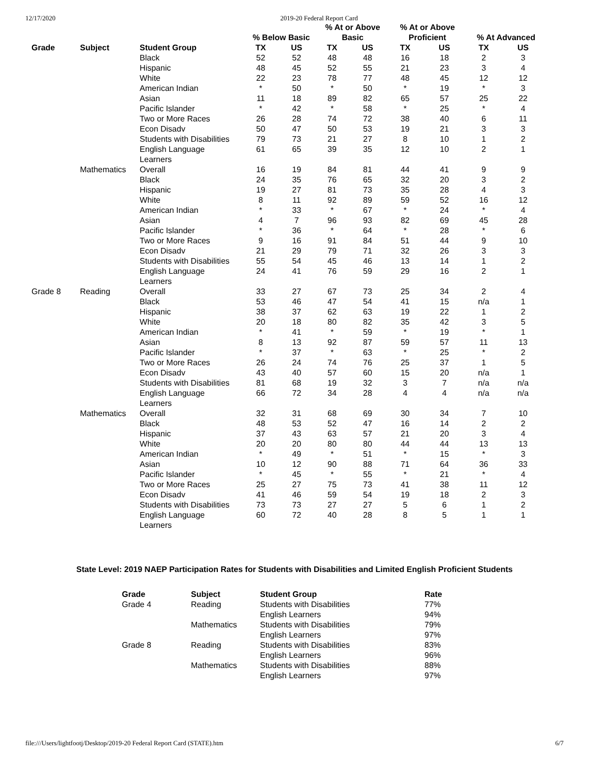12/17/2020 2019-20 Federal Report Card
| | | | % Below Basic | | % At or Above Basic | | % At or Above Proficient | | % At Advanced | |
| --- | --- | --- | --- | --- | --- | --- | --- | --- | --- | --- |
| Grade | Subject | Student Group | TX | US | TX | US | TX | US | TX | US |
| | | Black | 52 | 52 | 48 | 48 | 16 | 18 | 2 | 3 |
| | | Hispanic | 48 | 45 | 52 | 55 | 21 | 23 | 3 | 4 |
| | | White | 22 | 23 | 78 | 77 | 48 | 45 | 12 | 12 |
| | | American Indian | * | 50 | * | 50 | * | 19 | * | 3 |
| | | Asian | 11 | 18 | 89 | 82 | 65 | 57 | 25 | 22 |
| | | Pacific Islander | * | 42 | * | 58 | * | 25 | * | 4 |
| | | Two or More Races | 26 | 28 | 74 | 72 | 38 | 40 | 6 | 11 |
| | | Econ Disadv | 50 | 47 | 50 | 53 | 19 | 21 | 3 | 3 |
| | | Students with Disabilities | 79 | 73 | 21 | 27 | 8 | 10 | 1 | 2 |
| | | English Language Learners | 61 | 65 | 39 | 35 | 12 | 10 | 2 | 1 |
| | Mathematics | Overall | 16 | 19 | 84 | 81 | 44 | 41 | 9 | 9 |
| | | Black | 24 | 35 | 76 | 65 | 32 | 20 | 3 | 2 |
| | | Hispanic | 19 | 27 | 81 | 73 | 35 | 28 | 4 | 3 |
| | | White | 8 | 11 | 92 | 89 | 59 | 52 | 16 | 12 |
| | | American Indian | * | 33 | * | 67 | * | 24 | * | 4 |
| | | Asian | 4 | 7 | 96 | 93 | 82 | 69 | 45 | 28 |
| | | Pacific Islander | * | 36 | * | 64 | * | 28 | * | 6 |
| | | Two or More Races | 9 | 16 | 91 | 84 | 51 | 44 | 9 | 10 |
| | | Econ Disadv | 21 | 29 | 79 | 71 | 32 | 26 | 3 | 3 |
| | | Students with Disabilities | 55 | 54 | 45 | 46 | 13 | 14 | 1 | 2 |
| | | English Language Learners | 24 | 41 | 76 | 59 | 29 | 16 | 2 | 1 |
| Grade 8 | Reading | Overall | 33 | 27 | 67 | 73 | 25 | 34 | 2 | 4 |
| | | Black | 53 | 46 | 47 | 54 | 41 | 15 | n/a | 1 |
| | | Hispanic | 38 | 37 | 62 | 63 | 19 | 22 | 1 | 2 |
| | | White | 20 | 18 | 80 | 82 | 35 | 42 | 3 | 5 |
| | | American Indian | * | 41 | * | 59 | * | 19 | * | 1 |
| | | Asian | 8 | 13 | 92 | 87 | 59 | 57 | 11 | 13 |
| | | Pacific Islander | * | 37 | * | 63 | * | 25 | * | 2 |
| | | Two or More Races | 26 | 24 | 74 | 76 | 25 | 37 | 1 | 5 |
| | | Econ Disadv | 43 | 40 | 57 | 60 | 15 | 20 | n/a | 1 |
| | | Students with Disabilities | 81 | 68 | 19 | 32 | 3 | 7 | n/a | n/a |
| | | English Language Learners | 66 | 72 | 34 | 28 | 4 | 4 | n/a | n/a |
| | Mathematics | Overall | 32 | 31 | 68 | 69 | 30 | 34 | 7 | 10 |
| | | Black | 48 | 53 | 52 | 47 | 16 | 14 | 2 | 2 |
| | | Hispanic | 37 | 43 | 63 | 57 | 21 | 20 | 3 | 4 |
| | | White | 20 | 20 | 80 | 80 | 44 | 44 | 13 | 13 |
| | | American Indian | * | 49 | * | 51 | * | 15 | * | 3 |
| | | Asian | 10 | 12 | 90 | 88 | 71 | 64 | 36 | 33 |
| | | Pacific Islander | * | 45 | * | 55 | * | 21 | * | 4 |
| | | Two or More Races | 25 | 27 | 75 | 73 | 41 | 38 | 11 | 12 |
| | | Econ Disadv | 41 | 46 | 59 | 54 | 19 | 18 | 2 | 3 |
| | | Students with Disabilities | 73 | 73 | 27 | 27 | 5 | 6 | 1 | 2 |
| | | English Language Learners | 60 | 72 | 40 | 28 | 8 | 5 | 1 | 1 |
State Level: 2019 NAEP Participation Rates for Students with Disabilities and Limited English Proficient Students
| Grade | Subject | Student Group | Rate |
| --- | --- | --- | --- |
| Grade 4 | Reading | Students with Disabilities | 77% |
| | | English Learners | 94% |
| | Mathematics | Students with Disabilities | 79% |
| | | English Learners | 97% |
| Grade 8 | Reading | Students with Disabilities | 83% |
| | | English Learners | 96% |
| | Mathematics | Students with Disabilities | 88% |
| | | English Learners | 97% |
file:///Users/lightfootj/Desktop/2019-20 Federal Report Card (STATE).htm 6/7